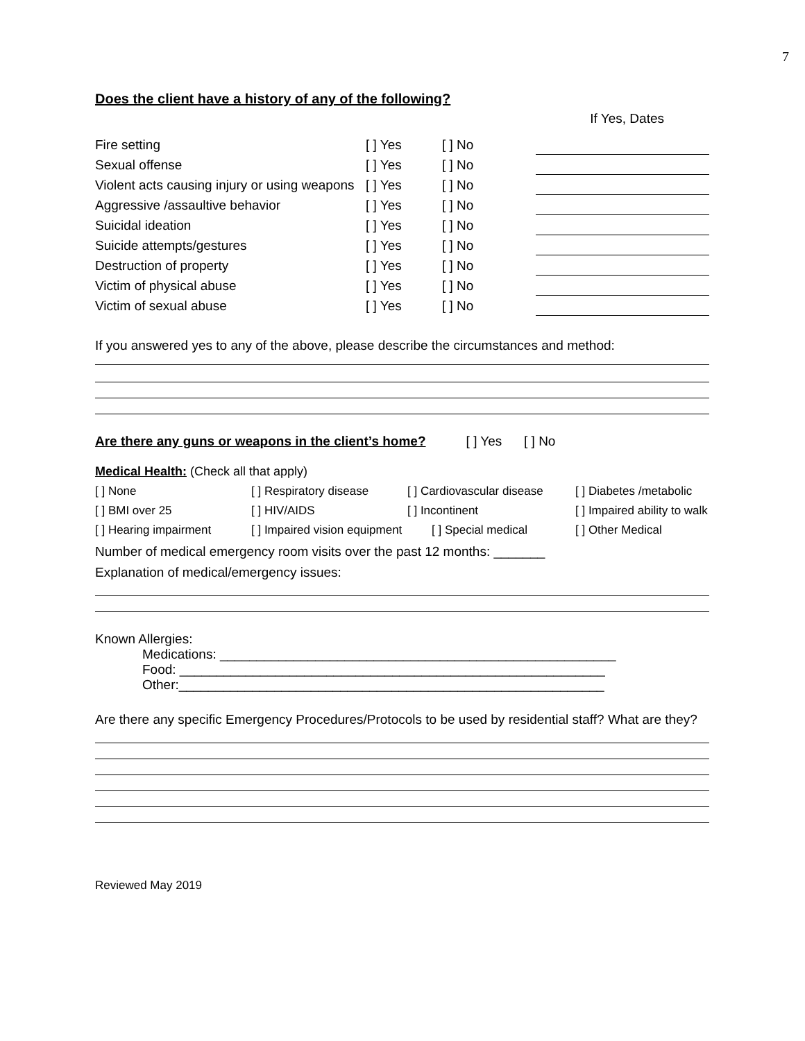7
Does the client have a history of any of the following?
If Yes, Dates
| Fire setting | [ ] Yes | [ ] No | |
| Sexual offense | [ ] Yes | [ ] No | |
| Violent acts causing injury or using weapons | [ ] Yes | [ ] No | |
| Aggressive /assaultive behavior | [ ] Yes | [ ] No | |
| Suicidal ideation | [ ] Yes | [ ] No | |
| Suicide attempts/gestures | [ ] Yes | [ ] No | |
| Destruction of property | [ ] Yes | [ ] No | |
| Victim of physical abuse | [ ] Yes | [ ] No | |
| Victim of sexual abuse | [ ] Yes | [ ] No | |
If you answered yes to any of the above, please describe the circumstances and method:
Are there any guns or weapons in the client’s home? [ ] Yes [ ] No
Medical Health: (Check all that apply)
| [ ] None | [ ] Respiratory disease | [ ] Cardiovascular disease | [ ] Diabetes /metabolic |
| [ ] BMI over 25 | [ ] HIV/AIDS | [ ] Incontinent | [ ] Impaired ability to walk |
| [ ] Hearing impairment | [ ] Impaired vision equipment | [ ] Special medical | [ ] Other Medical |
Number of medical emergency room visits over the past 12 months: _______
Explanation of medical/emergency issues:
Known Allergies:
Medications: ______________________________________________________
Food: __________________________________________________________
Other:__________________________________________________________
Are there any specific Emergency Procedures/Protocols to be used by residential staff? What are they?
Reviewed May 2019